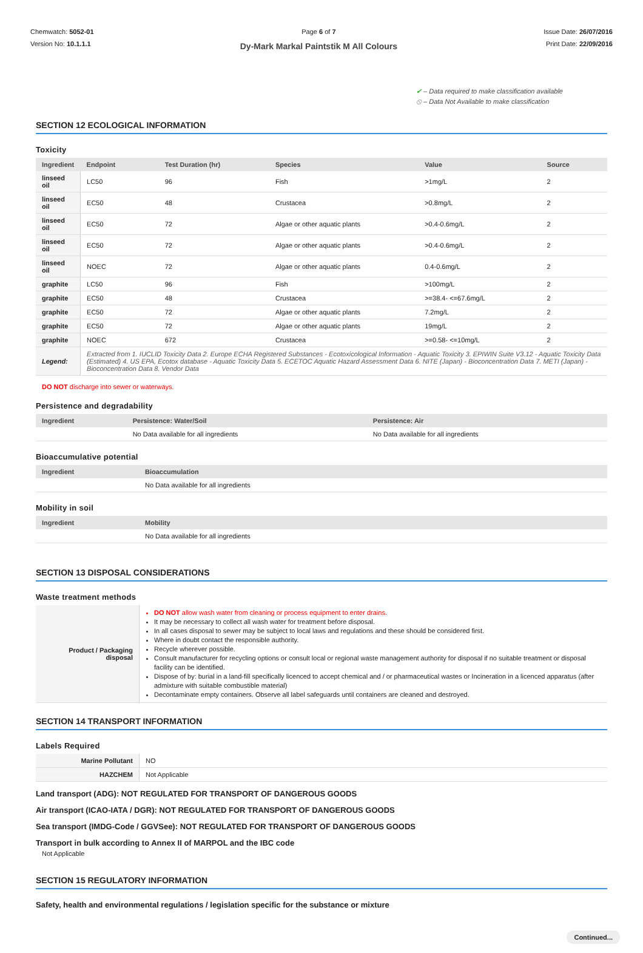Chemwatch: 5052-01
Version No: 10.1.1.1
Page 6 of 7
Dy-Mark Markal Paintstik M All Colours
Issue Date: 26/07/2016
Print Date: 22/09/2016
✔ – Data required to make classification available
⦸ – Data Not Available to make classification
SECTION 12 ECOLOGICAL INFORMATION
Toxicity
| Ingredient | Endpoint | Test Duration (hr) | Species | Value | Source |
| --- | --- | --- | --- | --- | --- |
| linseed oil | LC50 | 96 | Fish | >1mg/L | 2 |
| linseed oil | EC50 | 48 | Crustacea | >0.8mg/L | 2 |
| linseed oil | EC50 | 72 | Algae or other aquatic plants | >0.4-0.6mg/L | 2 |
| linseed oil | EC50 | 72 | Algae or other aquatic plants | >0.4-0.6mg/L | 2 |
| linseed oil | NOEC | 72 | Algae or other aquatic plants | 0.4-0.6mg/L | 2 |
| graphite | LC50 | 96 | Fish | >100mg/L | 2 |
| graphite | EC50 | 48 | Crustacea | >=38.4- <=67.6mg/L | 2 |
| graphite | EC50 | 72 | Algae or other aquatic plants | 7.2mg/L | 2 |
| graphite | EC50 | 72 | Algae or other aquatic plants | 19mg/L | 2 |
| graphite | NOEC | 672 | Crustacea | >=0.58- <=10mg/L | 2 |
| Legend: | Extracted from 1. IUCLID Toxicity Data 2. Europe ECHA Registered Substances - Ecotoxicological Information - Aquatic Toxicity 3. EPIWIN Suite V3.12 - Aquatic Toxicity Data (Estimated) 4. US EPA, Ecotox database - Aquatic Toxicity Data 5. ECETOC Aquatic Hazard Assessment Data 6. NITE (Japan) - Bioconcentration Data 7. METI (Japan) - Bioconcentration Data 8. Vendor Data | | | | |
DO NOT discharge into sewer or waterways.
Persistence and degradability
| Ingredient | Persistence: Water/Soil | Persistence: Air |
| --- | --- | --- |
| | No Data available for all ingredients | No Data available for all ingredients |
Bioaccumulative potential
| Ingredient | Bioaccumulation |
| --- | --- |
| | No Data available for all ingredients |
Mobility in soil
| Ingredient | Mobility |
| --- | --- |
| | No Data available for all ingredients |
SECTION 13 DISPOSAL CONSIDERATIONS
Waste treatment methods
| Product / Packaging disposal | DO NOT allow wash water from cleaning or process equipment to enter drains. It may be necessary to collect all wash water for treatment before disposal. In all cases disposal to sewer may be subject to local laws and regulations and these should be considered first. Where in doubt contact the responsible authority. Recycle wherever possible. Consult manufacturer for recycling options or consult local or regional waste management authority for disposal if no suitable treatment or disposal facility can be identified. Dispose of by: burial in a land-fill specifically licenced to accept chemical and / or pharmaceutical wastes or Incineration in a licenced apparatus (after admixture with suitable combustible material) Decontaminate empty containers. Observe all label safeguards until containers are cleaned and destroyed. |
SECTION 14 TRANSPORT INFORMATION
Labels Required
| Marine Pollutant | NO |
| HAZCHEM | Not Applicable |
Land transport (ADG): NOT REGULATED FOR TRANSPORT OF DANGEROUS GOODS
Air transport (ICAO-IATA / DGR): NOT REGULATED FOR TRANSPORT OF DANGEROUS GOODS
Sea transport (IMDG-Code / GGVSee): NOT REGULATED FOR TRANSPORT OF DANGEROUS GOODS
Transport in bulk according to Annex II of MARPOL and the IBC code
Not Applicable
SECTION 15 REGULATORY INFORMATION
Safety, health and environmental regulations / legislation specific for the substance or mixture
Continued...